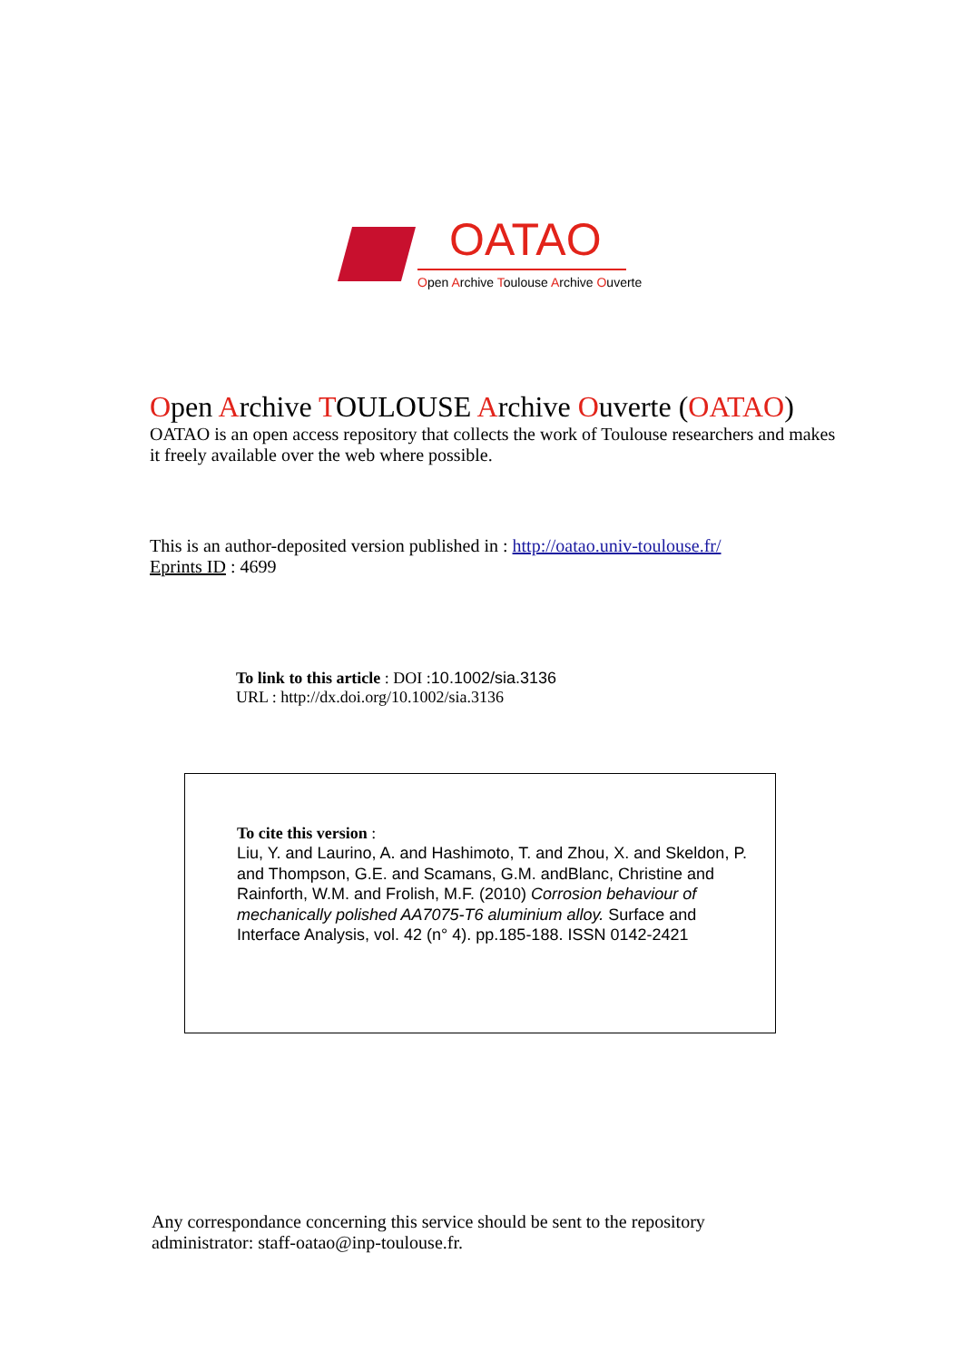OATAO
Open Archive Toulouse Archive Ouverte
Open Archive TOULOUSE Archive Ouverte (OATAO)
OATAO is an open access repository that collects the work of Toulouse researchers and makes it freely available over the web where possible.
This is an author-deposited version published in : http://oatao.univ-toulouse.fr/
Eprints ID : 4699
To link to this article : DOI :10.1002/sia.3136
URL : http://dx.doi.org/10.1002/sia.3136
To cite this version :
Liu, Y. and Laurino, A. and Hashimoto, T. and Zhou, X. and Skeldon, P. and Thompson, G.E. and Scamans, G.M. andBlanc, Christine and Rainforth, W.M. and Frolish, M.F. (2010) Corrosion behaviour of mechanically polished AA7075-T6 aluminium alloy. Surface and Interface Analysis, vol. 42 (n° 4). pp.185-188. ISSN 0142-2421
Any correspondance concerning this service should be sent to the repository administrator: staff-oatao@inp-toulouse.fr.